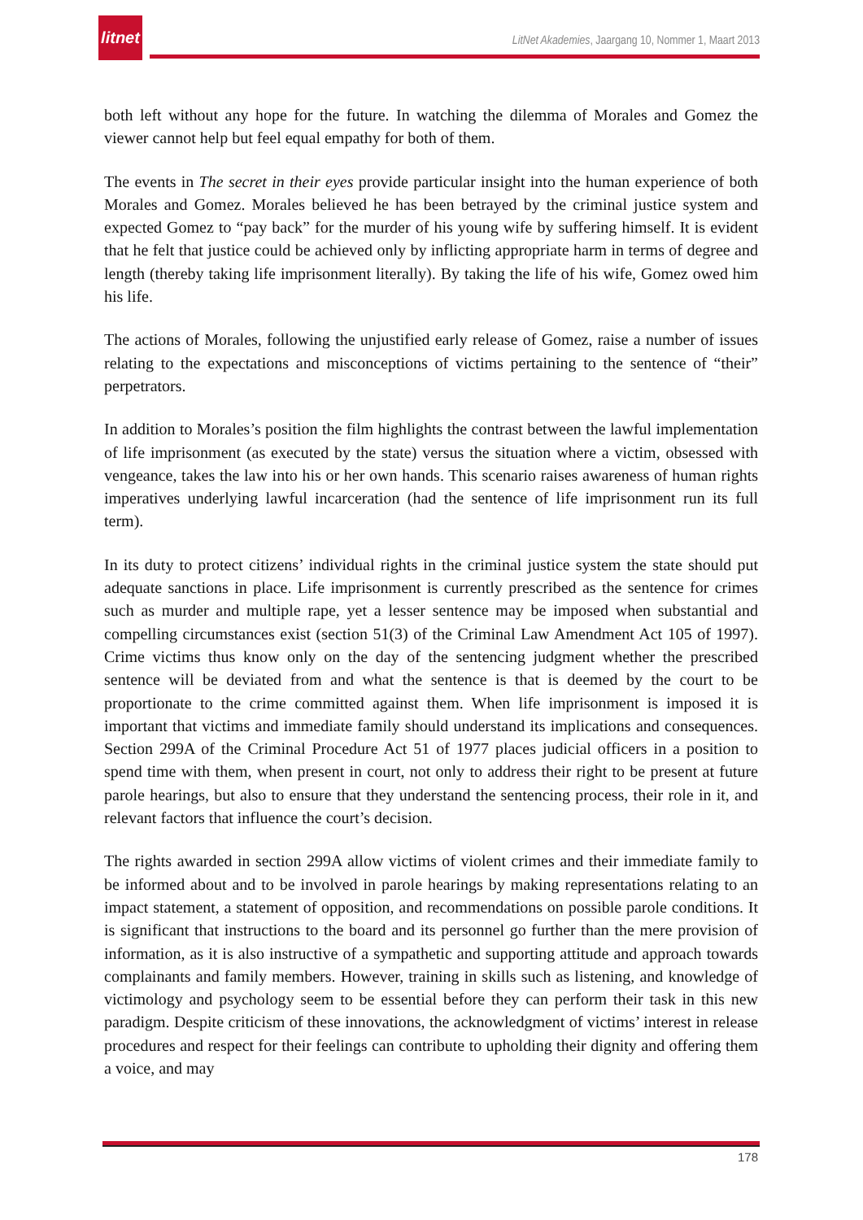litnet
LitNet Akademies, Jaargang 10, Nommer 1, Maart 2013
both left without any hope for the future. In watching the dilemma of Morales and Gomez the viewer cannot help but feel equal empathy for both of them.
The events in The secret in their eyes provide particular insight into the human experience of both Morales and Gomez. Morales believed he has been betrayed by the criminal justice system and expected Gomez to “pay back” for the murder of his young wife by suffering himself. It is evident that he felt that justice could be achieved only by inflicting appropriate harm in terms of degree and length (thereby taking life imprisonment literally). By taking the life of his wife, Gomez owed him his life.
The actions of Morales, following the unjustified early release of Gomez, raise a number of issues relating to the expectations and misconceptions of victims pertaining to the sentence of “their” perpetrators.
In addition to Morales’s position the film highlights the contrast between the lawful implementation of life imprisonment (as executed by the state) versus the situation where a victim, obsessed with vengeance, takes the law into his or her own hands. This scenario raises awareness of human rights imperatives underlying lawful incarceration (had the sentence of life imprisonment run its full term).
In its duty to protect citizens’ individual rights in the criminal justice system the state should put adequate sanctions in place. Life imprisonment is currently prescribed as the sentence for crimes such as murder and multiple rape, yet a lesser sentence may be imposed when substantial and compelling circumstances exist (section 51(3) of the Criminal Law Amendment Act 105 of 1997). Crime victims thus know only on the day of the sentencing judgment whether the prescribed sentence will be deviated from and what the sentence is that is deemed by the court to be proportionate to the crime committed against them. When life imprisonment is imposed it is important that victims and immediate family should understand its implications and consequences. Section 299A of the Criminal Procedure Act 51 of 1977 places judicial officers in a position to spend time with them, when present in court, not only to address their right to be present at future parole hearings, but also to ensure that they understand the sentencing process, their role in it, and relevant factors that influence the court’s decision.
The rights awarded in section 299A allow victims of violent crimes and their immediate family to be informed about and to be involved in parole hearings by making representations relating to an impact statement, a statement of opposition, and recommendations on possible parole conditions. It is significant that instructions to the board and its personnel go further than the mere provision of information, as it is also instructive of a sympathetic and supporting attitude and approach towards complainants and family members. However, training in skills such as listening, and knowledge of victimology and psychology seem to be essential before they can perform their task in this new paradigm. Despite criticism of these innovations, the acknowledgment of victims’ interest in release procedures and respect for their feelings can contribute to upholding their dignity and offering them a voice, and may
178